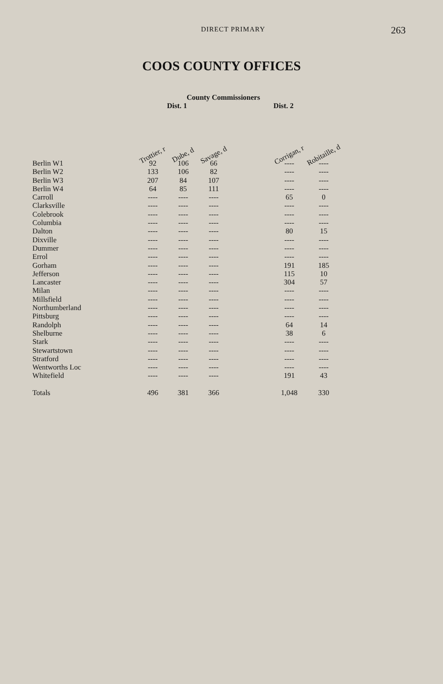DIRECT PRIMARY
263
COOS COUNTY OFFICES
County Commissioners
Dist. 1 Dist. 2
| | Trottier, r | Dube, d | Savage, d | | Corrigan, r | Robitaille, d |
| --- | --- | --- | --- | --- | --- | --- |
| Berlin W1 | 92 | 106 | 66 | | ---- | ---- |
| Berlin W2 | 133 | 106 | 82 | | ---- | ---- |
| Berlin W3 | 207 | 84 | 107 | | ---- | ---- |
| Berlin W4 | 64 | 85 | 111 | | ---- | ---- |
| Carroll | ---- | ---- | ---- | | 65 | 0 |
| Clarksville | ---- | ---- | ---- | | ---- | ---- |
| Colebrook | ---- | ---- | ---- | | ---- | ---- |
| Columbia | ---- | ---- | ---- | | ---- | ---- |
| Dalton | ---- | ---- | ---- | | 80 | 15 |
| Dixville | ---- | ---- | ---- | | ---- | ---- |
| Dummer | ---- | ---- | ---- | | ---- | ---- |
| Errol | ---- | ---- | ---- | | ---- | ---- |
| Gorham | ---- | ---- | ---- | | 191 | 185 |
| Jefferson | ---- | ---- | ---- | | 115 | 10 |
| Lancaster | ---- | ---- | ---- | | 304 | 57 |
| Milan | ---- | ---- | ---- | | ---- | ---- |
| Millsfield | ---- | ---- | ---- | | ---- | ---- |
| Northumberland | ---- | ---- | ---- | | ---- | ---- |
| Pittsburg | ---- | ---- | ---- | | ---- | ---- |
| Randolph | ---- | ---- | ---- | | 64 | 14 |
| Shelburne | ---- | ---- | ---- | | 38 | 6 |
| Stark | ---- | ---- | ---- | | ---- | ---- |
| Stewartstown | ---- | ---- | ---- | | ---- | ---- |
| Stratford | ---- | ---- | ---- | | ---- | ---- |
| Wentworths Loc | ---- | ---- | ---- | | ---- | ---- |
| Whitefield | ---- | ---- | ---- | | 191 | 43 |
| Totals | 496 | 381 | 366 | | 1,048 | 330 |